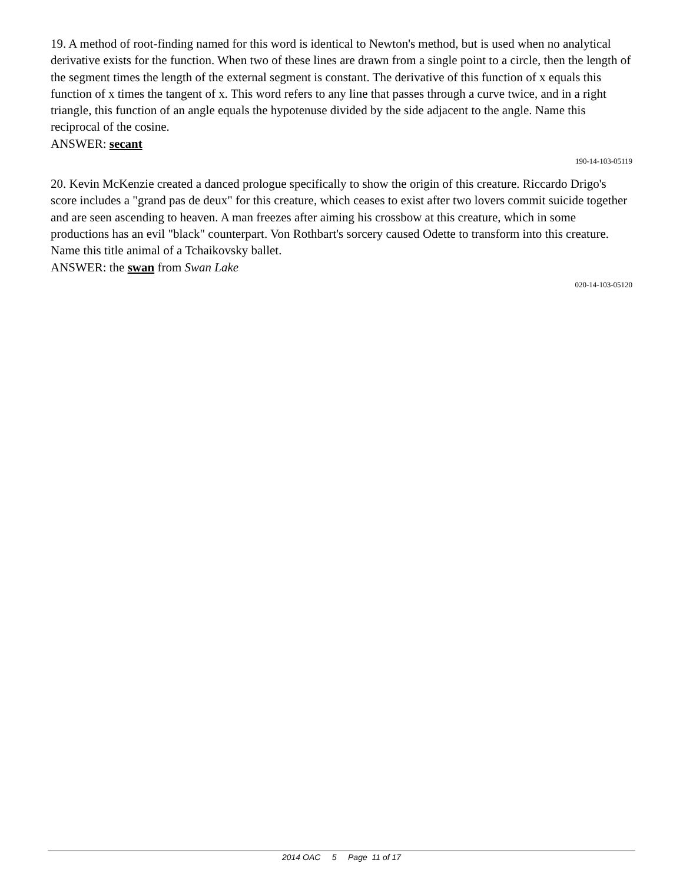19. A method of root-finding named for this word is identical to Newton's method, but is used when no analytical derivative exists for the function. When two of these lines are drawn from a single point to a circle, then the length of the segment times the length of the external segment is constant. The derivative of this function of x equals this function of x times the tangent of x. This word refers to any line that passes through a curve twice, and in a right triangle, this function of an angle equals the hypotenuse divided by the side adjacent to the angle. Name this reciprocal of the cosine.
ANSWER: secant
190-14-103-05119
20. Kevin McKenzie created a danced prologue specifically to show the origin of this creature. Riccardo Drigo's score includes a "grand pas de deux" for this creature, which ceases to exist after two lovers commit suicide together and are seen ascending to heaven. A man freezes after aiming his crossbow at this creature, which in some productions has an evil "black" counterpart. Von Rothbart's sorcery caused Odette to transform into this creature. Name this title animal of a Tchaikovsky ballet.
ANSWER: the swan from Swan Lake
020-14-103-05120
2014 OAC 5 Page 11 of 17